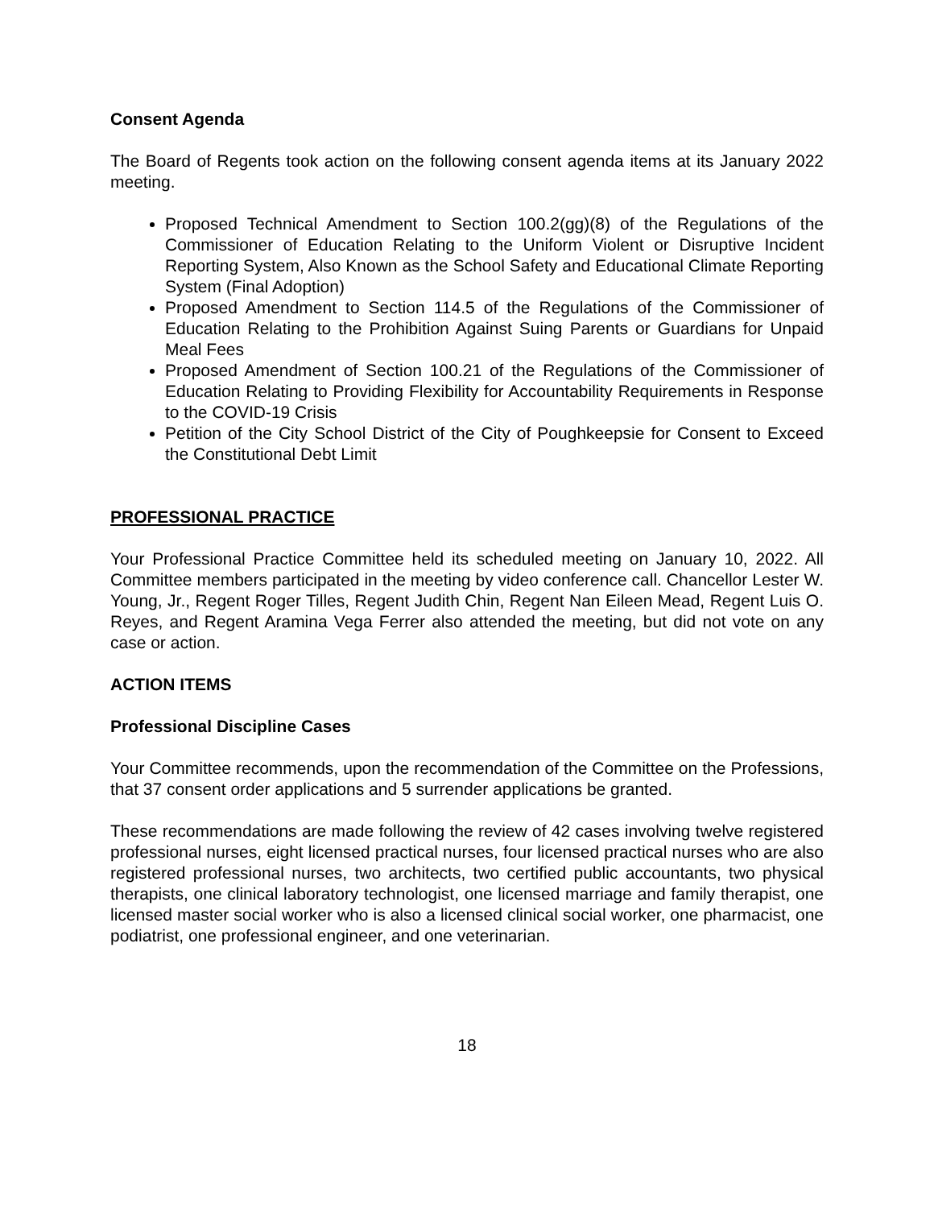Consent Agenda
The Board of Regents took action on the following consent agenda items at its January 2022 meeting.
Proposed Technical Amendment to Section 100.2(gg)(8) of the Regulations of the Commissioner of Education Relating to the Uniform Violent or Disruptive Incident Reporting System, Also Known as the School Safety and Educational Climate Reporting System (Final Adoption)
Proposed Amendment to Section 114.5 of the Regulations of the Commissioner of Education Relating to the Prohibition Against Suing Parents or Guardians for Unpaid Meal Fees
Proposed Amendment of Section 100.21 of the Regulations of the Commissioner of Education Relating to Providing Flexibility for Accountability Requirements in Response to the COVID-19 Crisis
Petition of the City School District of the City of Poughkeepsie for Consent to Exceed the Constitutional Debt Limit
PROFESSIONAL PRACTICE
Your Professional Practice Committee held its scheduled meeting on January 10, 2022. All Committee members participated in the meeting by video conference call. Chancellor Lester W. Young, Jr., Regent Roger Tilles, Regent Judith Chin, Regent Nan Eileen Mead, Regent Luis O. Reyes, and Regent Aramina Vega Ferrer also attended the meeting, but did not vote on any case or action.
ACTION ITEMS
Professional Discipline Cases
Your Committee recommends, upon the recommendation of the Committee on the Professions, that 37 consent order applications and 5 surrender applications be granted.
These recommendations are made following the review of 42 cases involving twelve registered professional nurses, eight licensed practical nurses, four licensed practical nurses who are also registered professional nurses, two architects, two certified public accountants, two physical therapists, one clinical laboratory technologist, one licensed marriage and family therapist, one licensed master social worker who is also a licensed clinical social worker, one pharmacist, one podiatrist, one professional engineer, and one veterinarian.
18